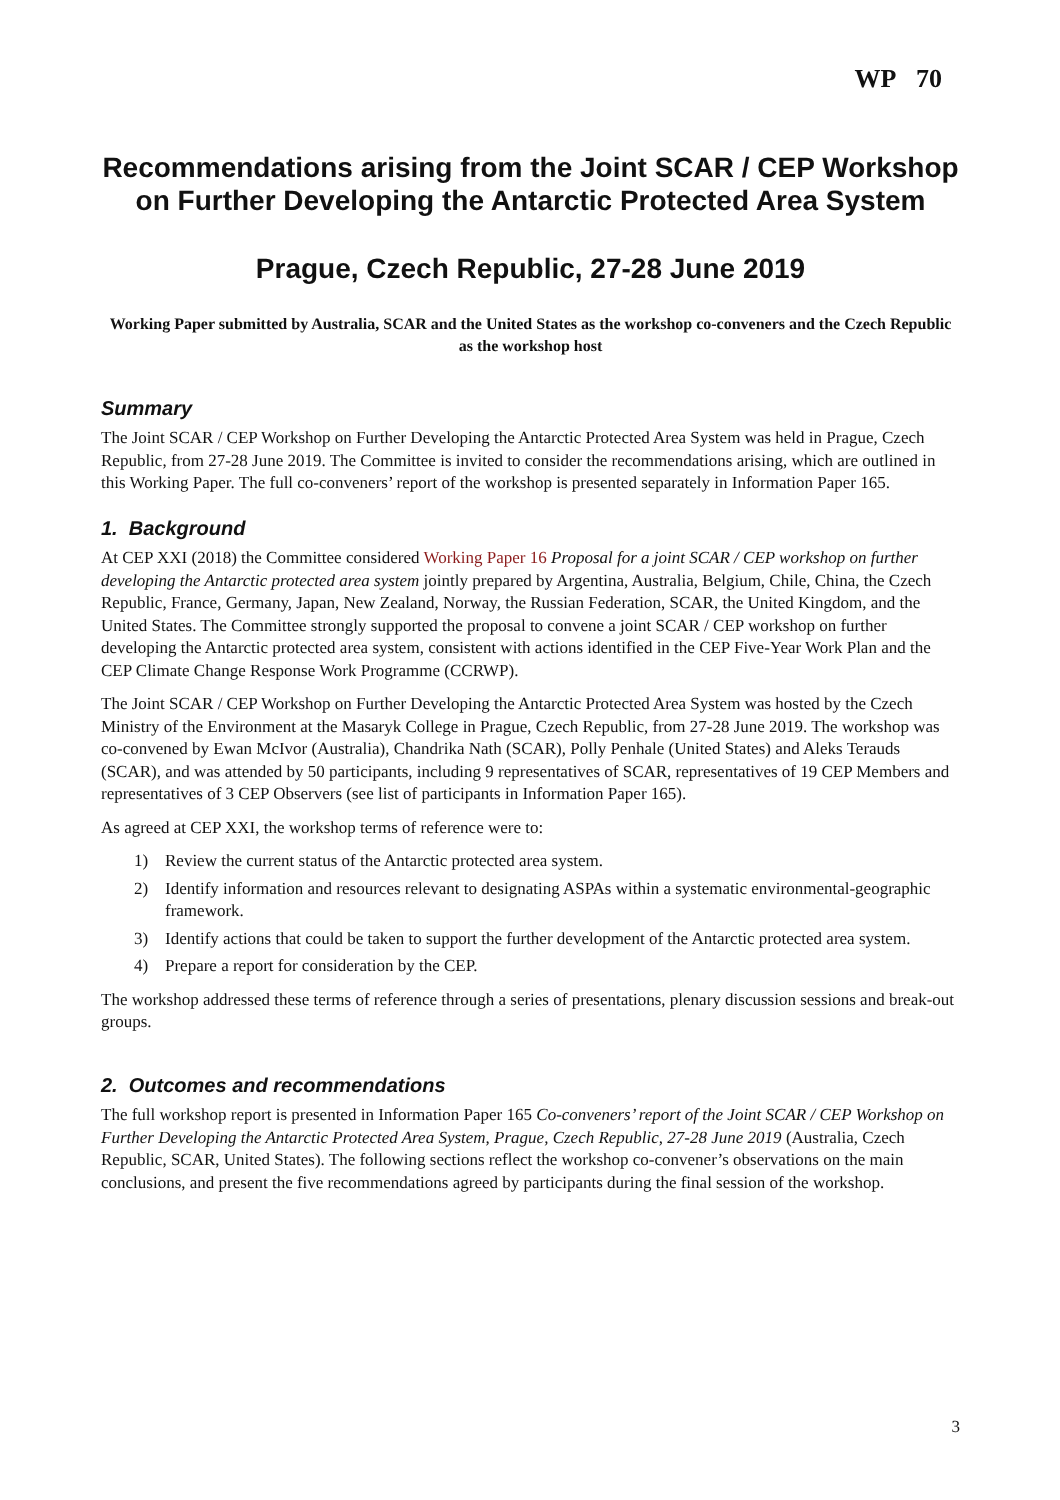WP 70
Recommendations arising from the Joint SCAR / CEP Workshop on Further Developing the Antarctic Protected Area System
Prague, Czech Republic, 27-28 June 2019
Working Paper submitted by Australia, SCAR and the United States as the workshop co-conveners and the Czech Republic as the workshop host
Summary
The Joint SCAR / CEP Workshop on Further Developing the Antarctic Protected Area System was held in Prague, Czech Republic, from 27-28 June 2019. The Committee is invited to consider the recommendations arising, which are outlined in this Working Paper. The full co-conveners’ report of the workshop is presented separately in Information Paper 165.
1. Background
At CEP XXI (2018) the Committee considered Working Paper 16 Proposal for a joint SCAR / CEP workshop on further developing the Antarctic protected area system jointly prepared by Argentina, Australia, Belgium, Chile, China, the Czech Republic, France, Germany, Japan, New Zealand, Norway, the Russian Federation, SCAR, the United Kingdom, and the United States. The Committee strongly supported the proposal to convene a joint SCAR / CEP workshop on further developing the Antarctic protected area system, consistent with actions identified in the CEP Five-Year Work Plan and the CEP Climate Change Response Work Programme (CCRWP).
The Joint SCAR / CEP Workshop on Further Developing the Antarctic Protected Area System was hosted by the Czech Ministry of the Environment at the Masaryk College in Prague, Czech Republic, from 27-28 June 2019. The workshop was co-convened by Ewan McIvor (Australia), Chandrika Nath (SCAR), Polly Penhale (United States) and Aleks Terauds (SCAR), and was attended by 50 participants, including 9 representatives of SCAR, representatives of 19 CEP Members and representatives of 3 CEP Observers (see list of participants in Information Paper 165).
As agreed at CEP XXI, the workshop terms of reference were to:
1) Review the current status of the Antarctic protected area system.
2) Identify information and resources relevant to designating ASPAs within a systematic environmental-geographic framework.
3) Identify actions that could be taken to support the further development of the Antarctic protected area system.
4) Prepare a report for consideration by the CEP.
The workshop addressed these terms of reference through a series of presentations, plenary discussion sessions and break-out groups.
2. Outcomes and recommendations
The full workshop report is presented in Information Paper 165 Co-conveners’ report of the Joint SCAR / CEP Workshop on Further Developing the Antarctic Protected Area System, Prague, Czech Republic, 27-28 June 2019 (Australia, Czech Republic, SCAR, United States). The following sections reflect the workshop co-convener’s observations on the main conclusions, and present the five recommendations agreed by participants during the final session of the workshop.
3